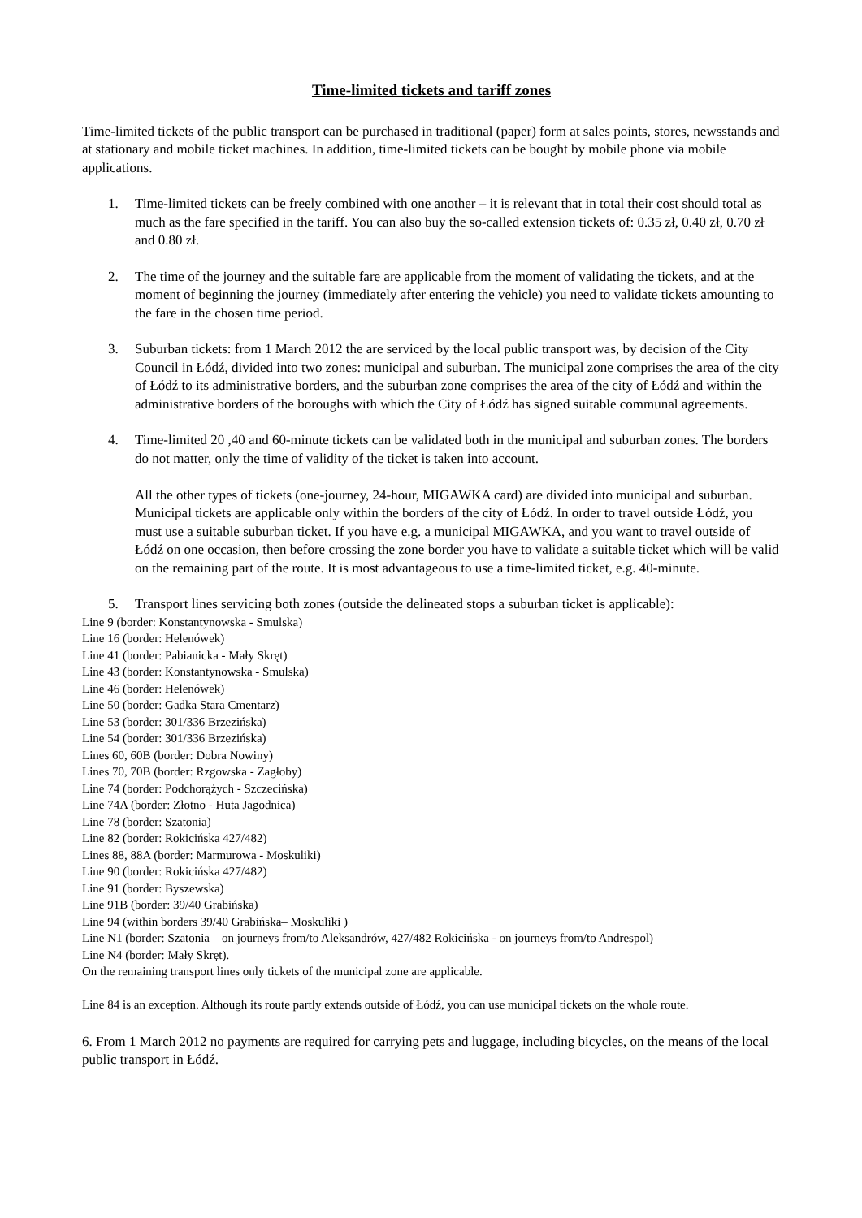Time-limited tickets and tariff zones
Time-limited tickets of the public transport can be purchased in traditional (paper) form at sales points, stores, newsstands and at stationary and mobile ticket machines. In addition, time-limited tickets can be bought by mobile phone via mobile applications.
1. Time-limited tickets can be freely combined with one another – it is relevant that in total their cost should total as much as the fare specified in the tariff. You can also buy the so-called extension tickets of: 0.35 zł, 0.40 zł, 0.70 zł and 0.80 zł.
2. The time of the journey and the suitable fare are applicable from the moment of validating the tickets, and at the moment of beginning the journey (immediately after entering the vehicle) you need to validate tickets amounting to the fare in the chosen time period.
3. Suburban tickets: from 1 March 2012 the are serviced by the local public transport was, by decision of the City Council in Łódź, divided into two zones: municipal and suburban. The municipal zone comprises the area of the city of Łódź to its administrative borders, and the suburban zone comprises the area of the city of Łódź and within the administrative borders of the boroughs with which the City of Łódź has signed suitable communal agreements.
4. Time-limited 20 ,40 and 60-minute tickets can be validated both in the municipal and suburban zones. The borders do not matter, only the time of validity of the ticket is taken into account.
All the other types of tickets (one-journey, 24-hour, MIGAWKA card) are divided into municipal and suburban. Municipal tickets are applicable only within the borders of the city of Łódź. In order to travel outside Łódź, you must use a suitable suburban ticket. If you have e.g. a municipal MIGAWKA, and you want to travel outside of Łódź on one occasion, then before crossing the zone border you have to validate a suitable ticket which will be valid on the remaining part of the route. It is most advantageous to use a time-limited ticket, e.g. 40-minute.
5. Transport lines servicing both zones (outside the delineated stops a suburban ticket is applicable):
Line 9 (border: Konstantynowska - Smulska)
Line 16 (border: Helenówek)
Line 41 (border: Pabianicka - Mały Skręt)
Line 43 (border: Konstantynowska - Smulska)
Line 46 (border: Helenówek)
Line 50 (border: Gadka Stara Cmentarz)
Line 53 (border: 301/336 Brzezińska)
Line 54 (border: 301/336 Brzezińska)
Lines 60, 60B (border: Dobra Nowiny)
Lines 70, 70B (border: Rzgowska - Zagłoby)
Line 74 (border: Podchorążych - Szczecińska)
Line 74A (border: Złotno - Huta Jagodnica)
Line 78 (border: Szatonia)
Line 82 (border: Rokicińska 427/482)
Lines 88, 88A (border: Marmurowa - Moskuliki)
Line 90 (border: Rokicińska 427/482)
Line 91 (border: Byszewska)
Line 91B (border: 39/40 Grabińska)
Line 94 (within borders 39/40 Grabińska– Moskuliki )
Line N1 (border: Szatonia – on journeys from/to Aleksandrów, 427/482 Rokicińska - on journeys from/to Andrespol)
Line N4 (border: Mały Skręt).
On the remaining transport lines only tickets of the municipal zone are applicable.
Line 84 is an exception. Although its route partly extends outside of Łódź, you can use municipal tickets on the whole route.
6. From 1 March 2012 no payments are required for carrying pets and luggage, including bicycles, on the means of the local public transport in Łódź.